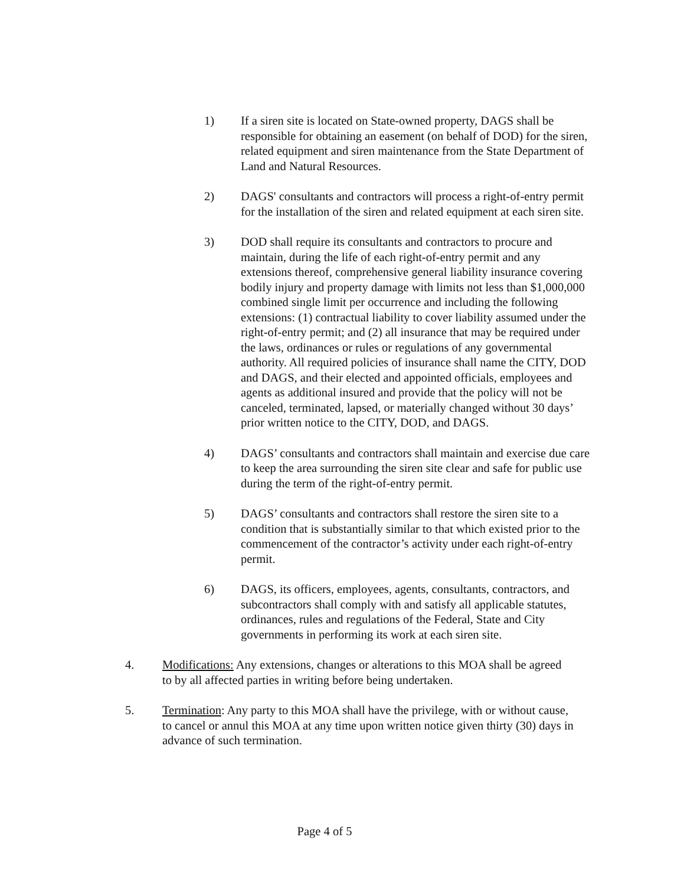1) If a siren site is located on State-owned property, DAGS shall be responsible for obtaining an easement (on behalf of DOD) for the siren, related equipment and siren maintenance from the State Department of Land and Natural Resources.
2) DAGS' consultants and contractors will process a right-of-entry permit for the installation of the siren and related equipment at each siren site.
3) DOD shall require its consultants and contractors to procure and maintain, during the life of each right-of-entry permit and any extensions thereof, comprehensive general liability insurance covering bodily injury and property damage with limits not less than $1,000,000 combined single limit per occurrence and including the following extensions: (1) contractual liability to cover liability assumed under the right-of-entry permit; and (2) all insurance that may be required under the laws, ordinances or rules or regulations of any governmental authority. All required policies of insurance shall name the CITY, DOD and DAGS, and their elected and appointed officials, employees and agents as additional insured and provide that the policy will not be canceled, terminated, lapsed, or materially changed without 30 days’ prior written notice to the CITY, DOD, and DAGS.
4) DAGS’ consultants and contractors shall maintain and exercise due care to keep the area surrounding the siren site clear and safe for public use during the term of the right-of-entry permit.
5) DAGS’ consultants and contractors shall restore the siren site to a condition that is substantially similar to that which existed prior to the commencement of the contractor’s activity under each right-of-entry permit.
6) DAGS, its officers, employees, agents, consultants, contractors, and subcontractors shall comply with and satisfy all applicable statutes, ordinances, rules and regulations of the Federal, State and City governments in performing its work at each siren site.
4. Modifications: Any extensions, changes or alterations to this MOA shall be agreed to by all affected parties in writing before being undertaken.
5. Termination: Any party to this MOA shall have the privilege, with or without cause, to cancel or annul this MOA at any time upon written notice given thirty (30) days in advance of such termination.
Page 4 of 5